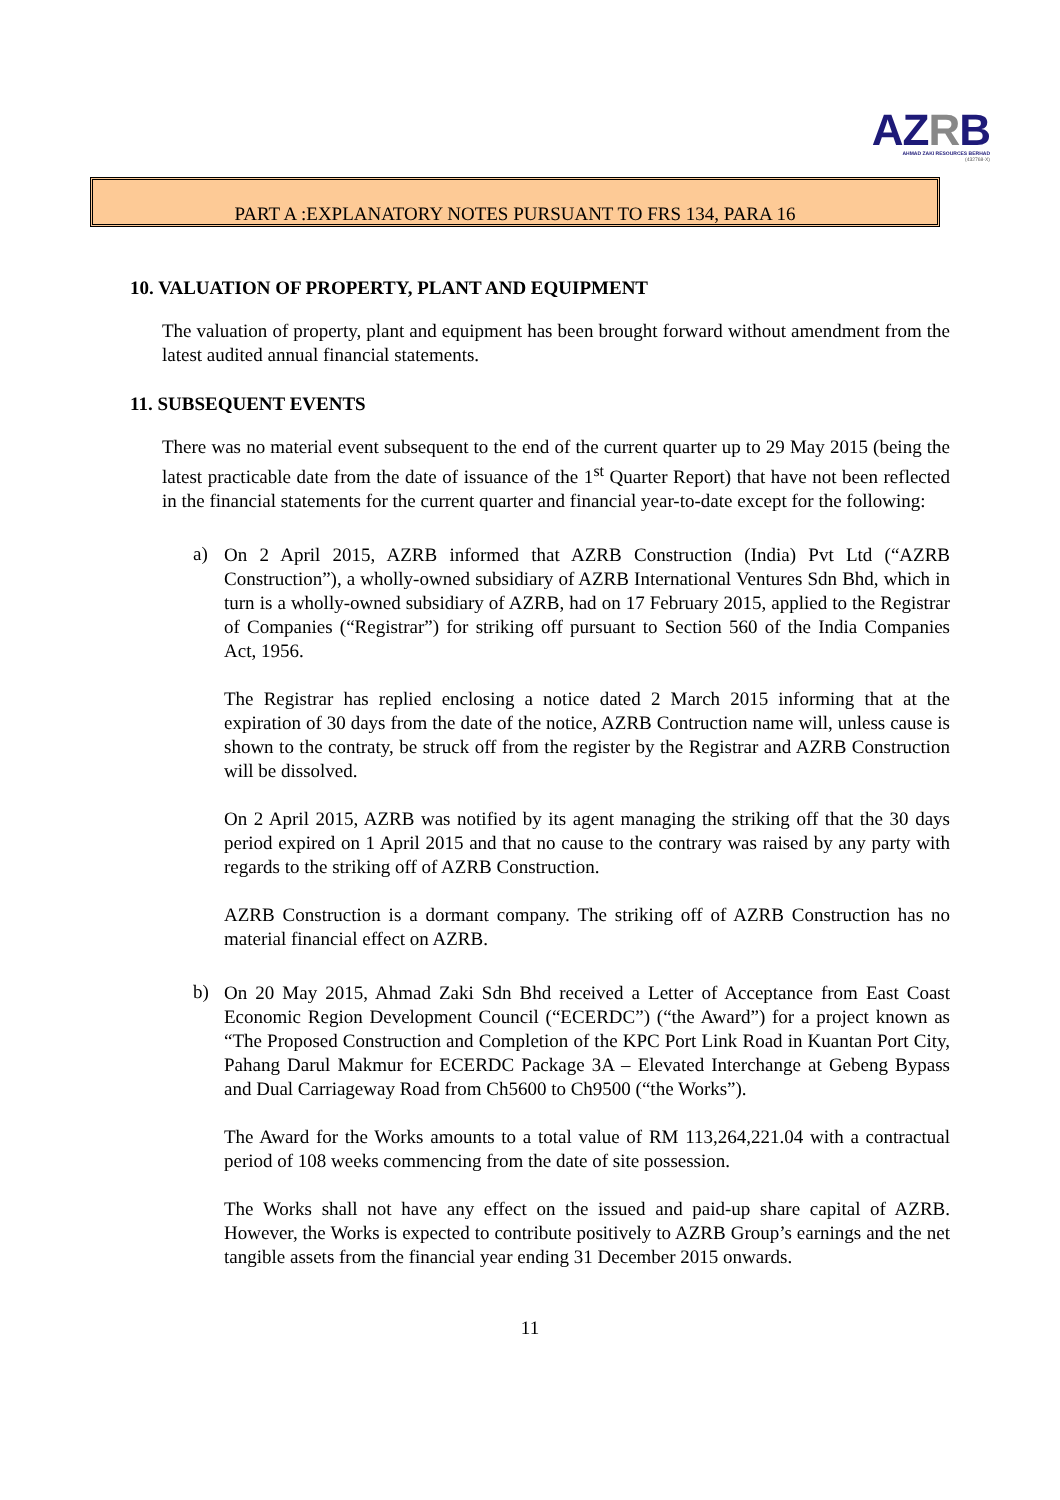AZRB
AHMAD ZAKI RESOURCES BERHAD
(432768-X)
PART A :EXPLANATORY NOTES PURSUANT TO FRS 134, PARA 16
10. VALUATION OF PROPERTY, PLANT AND EQUIPMENT
The valuation of property, plant and equipment has been brought forward without amendment from the latest audited annual financial statements.
11. SUBSEQUENT EVENTS
There was no material event subsequent to the end of the current quarter up to 29 May 2015 (being the latest practicable date from the date of issuance of the 1<sup>st</sup> Quarter Report) that have not been reflected in the financial statements for the current quarter and financial year-to-date except for the following:
a)
On 2 April 2015, AZRB informed that AZRB Construction (India) Pvt Ltd (“AZRB Construction”), a wholly-owned subsidiary of AZRB International Ventures Sdn Bhd, which in turn is a wholly-owned subsidiary of AZRB, had on 17 February 2015, applied to the Registrar of Companies (“Registrar”) for striking off pursuant to Section 560 of the India Companies Act, 1956.
The Registrar has replied enclosing a notice dated 2 March 2015 informing that at the expiration of 30 days from the date of the notice, AZRB Contruction name will, unless cause is shown to the contraty, be struck off from the register by the Registrar and AZRB Construction will be dissolved.
On 2 April 2015, AZRB was notified by its agent managing the striking off that the 30 days period expired on 1 April 2015 and that no cause to the contrary was raised by any party with regards to the striking off of AZRB Construction.
AZRB Construction is a dormant company. The striking off of AZRB Construction has no material financial effect on AZRB.
b)
On 20 May 2015, Ahmad Zaki Sdn Bhd received a Letter of Acceptance from East Coast Economic Region Development Council (“ECERDC”) (“the Award”) for a project known as “The Proposed Construction and Completion of the KPC Port Link Road in Kuantan Port City, Pahang Darul Makmur for ECERDC Package 3A – Elevated Interchange at Gebeng Bypass and Dual Carriageway Road from Ch5600 to Ch9500 (“the Works”).
The Award for the Works amounts to a total value of RM 113,264,221.04 with a contractual period of 108 weeks commencing from the date of site possession.
The Works shall not have any effect on the issued and paid-up share capital of AZRB. However, the Works is expected to contribute positively to AZRB Group’s earnings and the net tangible assets from the financial year ending 31 December 2015 onwards.
11